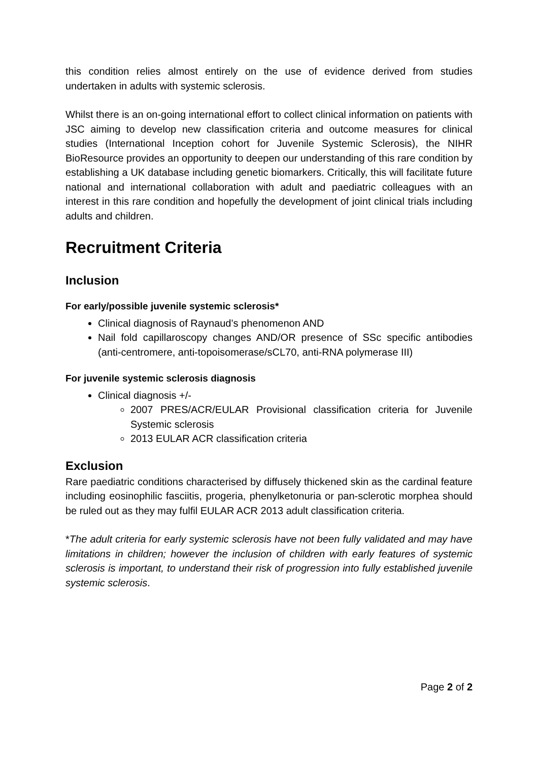this condition relies almost entirely on the use of evidence derived from studies undertaken in adults with systemic sclerosis.
Whilst there is an on-going international effort to collect clinical information on patients with JSC aiming to develop new classification criteria and outcome measures for clinical studies (International Inception cohort for Juvenile Systemic Sclerosis), the NIHR BioResource provides an opportunity to deepen our understanding of this rare condition by establishing a UK database including genetic biomarkers. Critically, this will facilitate future national and international collaboration with adult and paediatric colleagues with an interest in this rare condition and hopefully the development of joint clinical trials including adults and children.
Recruitment Criteria
Inclusion
For early/possible juvenile systemic sclerosis*
Clinical diagnosis of Raynaud’s phenomenon AND
Nail fold capillaroscopy changes AND/OR presence of SSc specific antibodies (anti-centromere, anti-topoisomerase/sCL70, anti-RNA polymerase III)
For juvenile systemic sclerosis diagnosis
Clinical diagnosis +/-
2007 PRES/ACR/EULAR Provisional classification criteria for Juvenile Systemic sclerosis
2013 EULAR ACR classification criteria
Exclusion
Rare paediatric conditions characterised by diffusely thickened skin as the cardinal feature including eosinophilic fasciitis, progeria, phenylketonuria or pan-sclerotic morphea should be ruled out as they may fulfil EULAR ACR 2013 adult classification criteria.
*The adult criteria for early systemic sclerosis have not been fully validated and may have limitations in children; however the inclusion of children with early features of systemic sclerosis is important, to understand their risk of progression into fully established juvenile systemic sclerosis.
Page 2 of 2